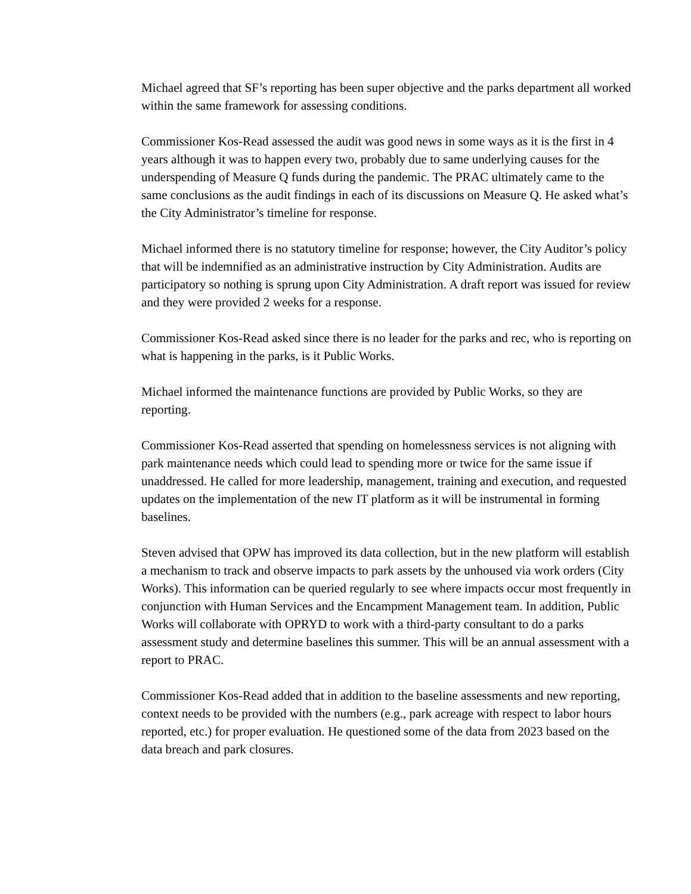Michael agreed that SF’s reporting has been super objective and the parks department all worked within the same framework for assessing conditions.
Commissioner Kos-Read assessed the audit was good news in some ways as it is the first in 4 years although it was to happen every two, probably due to same underlying causes for the underspending of Measure Q funds during the pandemic. The PRAC ultimately came to the same conclusions as the audit findings in each of its discussions on Measure Q. He asked what’s the City Administrator’s timeline for response.
Michael informed there is no statutory timeline for response; however, the City Auditor’s policy that will be indemnified as an administrative instruction by City Administration. Audits are participatory so nothing is sprung upon City Administration. A draft report was issued for review and they were provided 2 weeks for a response.
Commissioner Kos-Read asked since there is no leader for the parks and rec, who is reporting on what is happening in the parks, is it Public Works.
Michael informed the maintenance functions are provided by Public Works, so they are reporting.
Commissioner Kos-Read asserted that spending on homelessness services is not aligning with park maintenance needs which could lead to spending more or twice for the same issue if unaddressed. He called for more leadership, management, training and execution, and requested updates on the implementation of the new IT platform as it will be instrumental in forming baselines.
Steven advised that OPW has improved its data collection, but in the new platform will establish a mechanism to track and observe impacts to park assets by the unhoused via work orders (City Works). This information can be queried regularly to see where impacts occur most frequently in conjunction with Human Services and the Encampment Management team. In addition, Public Works will collaborate with OPRYD to work with a third-party consultant to do a parks assessment study and determine baselines this summer. This will be an annual assessment with a report to PRAC.
Commissioner Kos-Read added that in addition to the baseline assessments and new reporting, context needs to be provided with the numbers (e.g., park acreage with respect to labor hours reported, etc.) for proper evaluation. He questioned some of the data from 2023 based on the data breach and park closures.